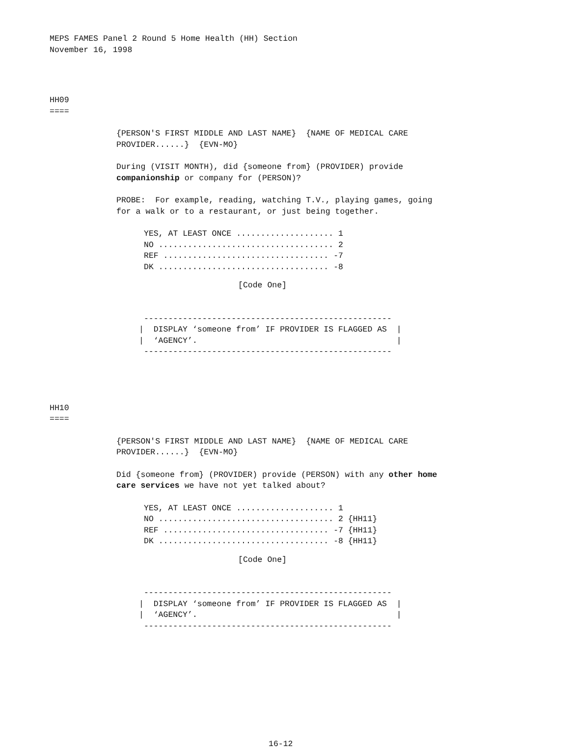MEPS FAMES Panel 2 Round 5 Home Health (HH) Section November 16, 1998
HH09 ====
{PERSON'S FIRST MIDDLE AND LAST NAME} {NAME OF MEDICAL CARE PROVIDER......} {EVN-MO}
During (VISIT MONTH), did {someone from} (PROVIDER) provide companionship or company for (PERSON)?
PROBE: For example, reading, watching T.V., playing games, going for a walk or to a restaurant, or just being together.
YES, AT LEAST ONCE .................... 1 NO .................................... 2 REF .................................. -7 DK ................................... -8
[Code One]
--------------------------------------------------- | DISPLAY ‘someone from’ IF PROVIDER IS FLAGGED AS | | ‘AGENCY’. | ---------------------------------------------------
HH10 ====
{PERSON'S FIRST MIDDLE AND LAST NAME} {NAME OF MEDICAL CARE PROVIDER......} {EVN-MO}
Did {someone from} (PROVIDER) provide (PERSON) with any other home care services we have not yet talked about?
YES, AT LEAST ONCE .................... 1 NO .................................... 2 {HH11} REF .................................. -7 {HH11} DK ................................... -8 {HH11}
[Code One]
--------------------------------------------------- | DISPLAY ‘someone from’ IF PROVIDER IS FLAGGED AS | | ‘AGENCY’. | ---------------------------------------------------
16-12